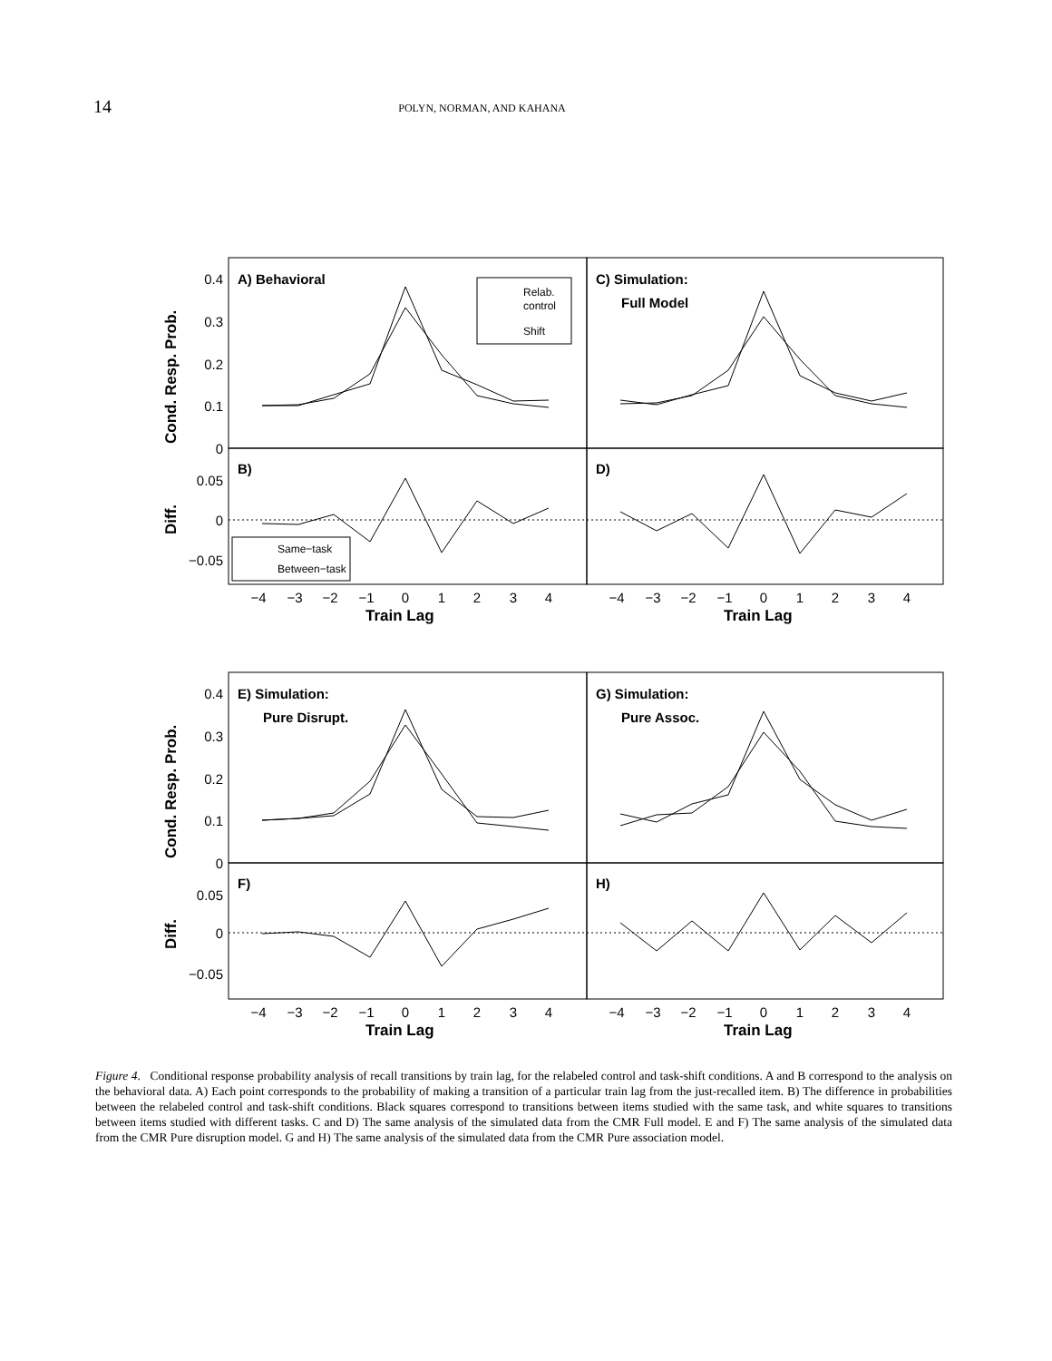14 POLYN, NORMAN, AND KAHANA
A) Behavioral
C) Simulation:
Full Model
B)
D)
E) Simulation:
Pure Disrupt.
G) Simulation:
Pure Assoc.
F)
H)
Train Lag
Train Lag
Train Lag
Train Lag
Cond. Resp. Prob.
Diff.
Cond. Resp. Prob.
Diff.
Relab.
control
Shift
Same−task
Between−task
0.4
0.3
0.2
0.1
0
0.05
0
−0.05
0.4
0.3
0.2
0.1
0
0.05
0
−0.05
−4
−3
−2
−1
0
1
2
3
4
−4
−3
−2
−1
0
1
2
3
4
−4
−3
−2
−1
0
1
2
3
4
−4
−3
−2
−1
0
1
2
3
4
Figure 4. Conditional response probability analysis of recall transitions by train lag, for the relabeled control and task-shift conditions. A and B correspond to the analysis on the behavioral data. A) Each point corresponds to the probability of making a transition of a particular train lag from the just-recalled item. B) The difference in probabilities between the relabeled control and task-shift conditions. Black squares correspond to transitions between items studied with the same task, and white squares to transitions between items studied with different tasks. C and D) The same analysis of the simulated data from the CMR Full model. E and F) The same analysis of the simulated data from the CMR Pure disruption model. G and H) The same analysis of the simulated data from the CMR Pure association model.